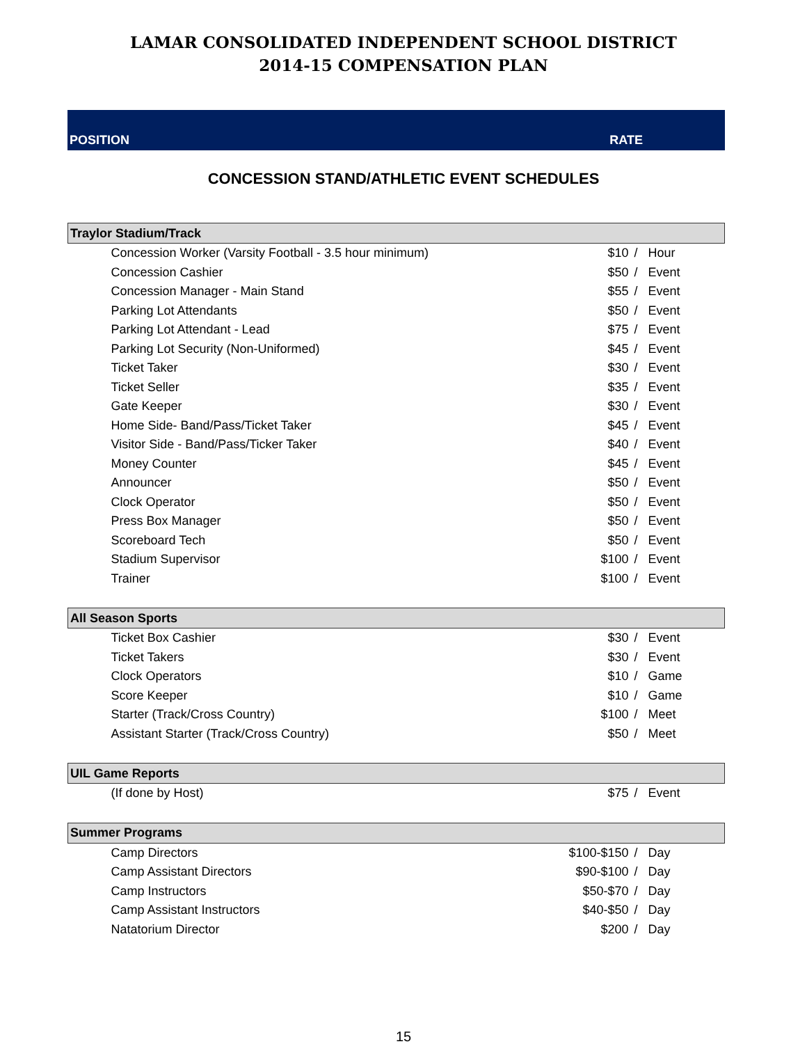LAMAR CONSOLIDATED INDEPENDENT SCHOOL DISTRICT
2014-15 COMPENSATION PLAN
POSITION RATE
CONCESSION STAND/ATHLETIC EVENT SCHEDULES
| Traylor Stadium/Track | | | |
| --- | --- | --- | --- |
| Concession Worker (Varsity Football - 3.5 hour minimum) | $10 | / | Hour |
| Concession Cashier | $50 | / | Event |
| Concession Manager - Main Stand | $55 | / | Event |
| Parking Lot Attendants | $50 | / | Event |
| Parking Lot Attendant - Lead | $75 | / | Event |
| Parking Lot Security (Non-Uniformed) | $45 | / | Event |
| Ticket Taker | $30 | / | Event |
| Ticket Seller | $35 | / | Event |
| Gate Keeper | $30 | / | Event |
| Home Side- Band/Pass/Ticket Taker | $45 | / | Event |
| Visitor Side - Band/Pass/Ticker Taker | $40 | / | Event |
| Money Counter | $45 | / | Event |
| Announcer | $50 | / | Event |
| Clock Operator | $50 | / | Event |
| Press Box Manager | $50 | / | Event |
| Scoreboard Tech | $50 | / | Event |
| Stadium Supervisor | $100 | / | Event |
| Trainer | $100 | / | Event |
| All Season Sports | | | |
| Ticket Box Cashier | $30 | / | Event |
| Ticket Takers | $30 | / | Event |
| Clock Operators | $10 | / | Game |
| Score Keeper | $10 | / | Game |
| Starter (Track/Cross Country) | $100 | / | Meet |
| Assistant Starter (Track/Cross Country) | $50 | / | Meet |
| UIL Game Reports | | | |
| (If done by Host) | $75 | / | Event |
| Summer Programs | | | |
| Camp Directors | $100-$150 | / | Day |
| Camp Assistant Directors | $90-$100 | / | Day |
| Camp Instructors | $50-$70 | / | Day |
| Camp Assistant Instructors | $40-$50 | / | Day |
| Natatorium Director | $200 | / | Day |
15